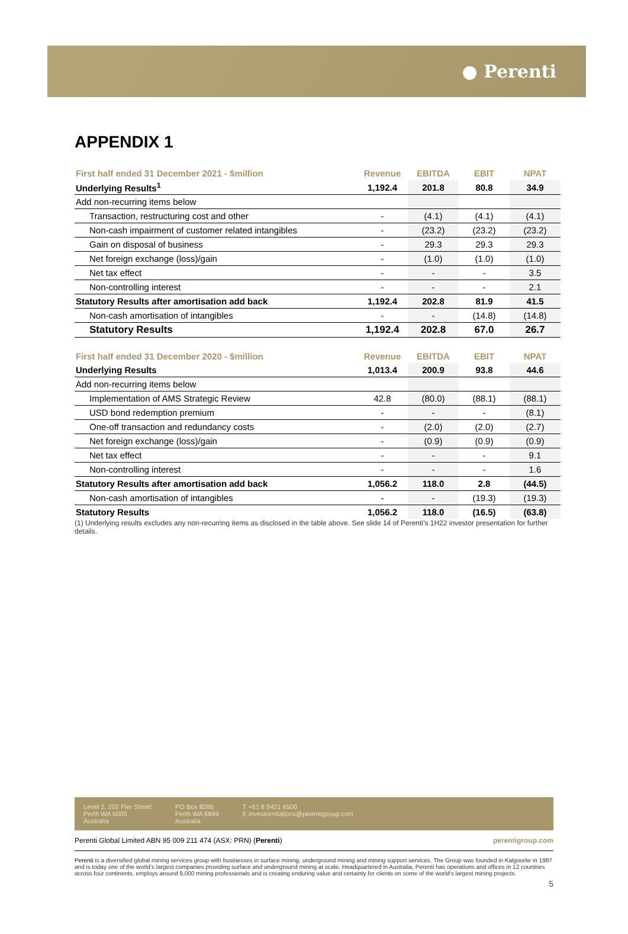● Perenti
APPENDIX 1
| First half ended 31 December 2021 - $million | Revenue | EBITDA | EBIT | NPAT |
| --- | --- | --- | --- | --- |
| Underlying Results<sup>1</sup> | 1,192.4 | 201.8 | 80.8 | 34.9 |
| Add non-recurring items below | | | | |
| Transaction, restructuring cost and other | - | (4.1) | (4.1) | (4.1) |
| Non-cash impairment of customer related intangibles | - | (23.2) | (23.2) | (23.2) |
| Gain on disposal of business | - | 29.3 | 29.3 | 29.3 |
| Net foreign exchange (loss)/gain | - | (1.0) | (1.0) | (1.0) |
| Net tax effect | - | - | - | 3.5 |
| Non-controlling interest | - | - | - | 2.1 |
| Statutory Results after amortisation add back | 1,192.4 | 202.8 | 81.9 | 41.5 |
| Non-cash amortisation of intangibles | - | - | (14.8) | (14.8) |
| Statutory Results | 1,192.4 | 202.8 | 67.0 | 26.7 |
| First half ended 31 December 2020 - $million | Revenue | EBITDA | EBIT | NPAT |
| --- | --- | --- | --- | --- |
| Underlying Results | 1,013.4 | 200.9 | 93.8 | 44.6 |
| Add non-recurring items below | | | | |
| Implementation of AMS Strategic Review | 42.8 | (80.0) | (88.1) | (88.1) |
| USD bond redemption premium | - | - | - | (8.1) |
| One-off transaction and redundancy costs | - | (2.0) | (2.0) | (2.7) |
| Net foreign exchange (loss)/gain | - | (0.9) | (0.9) | (0.9) |
| Net tax effect | - | - | - | 9.1 |
| Non-controlling interest | - | - | - | 1.6 |
| Statutory Results after amortisation add back | 1,056.2 | 118.0 | 2.8 | (44.5) |
| Non-cash amortisation of intangibles | - | - | (19.3) | (19.3) |
| Statutory Results | 1,056.2 | 118.0 | (16.5) | (63.8) |
(1) Underlying results excludes any non-recurring items as disclosed in the table above. See slide 14 of Perenti’s 1H22 investor presentation for further details.
Level 2, 202 Pier Street
Perth WA 6000
Australia
PO Box 8286
Perth WA 6849
Australia
T +61 8 9421 6500
E investorrelations@perentigroup.com
Perenti Global Limited ABN 95 009 211 474 (ASX: PRN) (Perenti) perentigroup.com
Perenti is a diversified global mining services group with businesses in surface mining, underground mining and mining support services. The Group was founded in Kalgoorlie in 1987 and is today one of the world’s largest companies providing surface and underground mining at scale. Headquartered in Australia, Perenti has operations and offices in 12 countries across four continents, employs around 9,000 mining professionals and is creating enduring value and certainty for clients on some of the world’s largest mining projects.
5